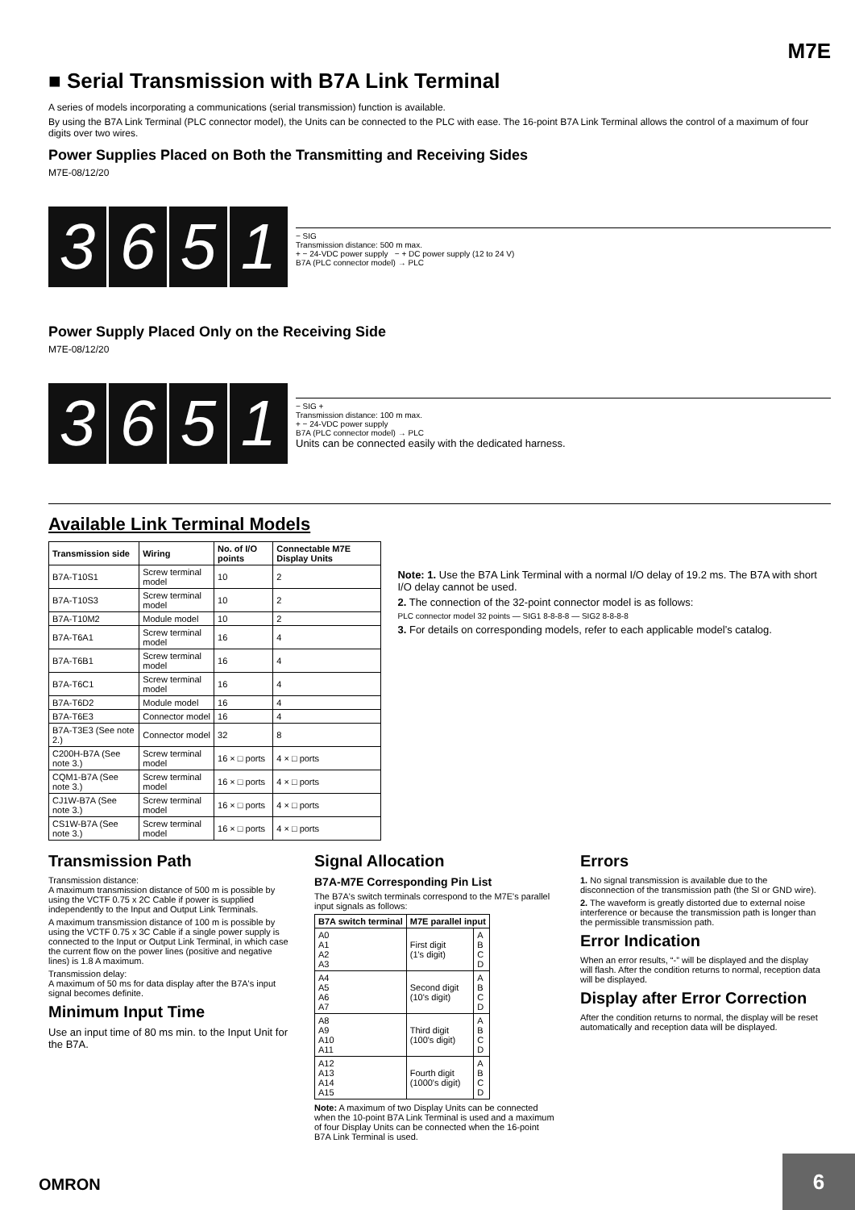M7E
■ Serial Transmission with B7A Link Terminal
A series of models incorporating a communications (serial transmission) function is available.
By using the B7A Link Terminal (PLC connector model), the Units can be connected to the PLC with ease. The 16-point B7A Link Terminal allows the control of a maximum of four digits over two wires.
Power Supplies Placed on Both the Transmitting and Receiving Sides
M7E-08/12/20
3 6 5 1
− SIG
Transmission distance: 500 m max.
+ − 24-VDC power supply − + DC power supply (12 to 24 V)
B7A (PLC connector model) → PLC
Power Supply Placed Only on the Receiving Side
M7E-08/12/20
3 6 5 1
− SIG +
Transmission distance: 100 m max.
+ − 24-VDC power supply
B7A (PLC connector model) → PLC
Units can be connected easily with the dedicated harness.
Available Link Terminal Models
| Transmission side | Wiring | No. of I/O points | Connectable M7E Display Units |
| --- | --- | --- | --- |
| B7A-T10S1 | Screw terminal model | 10 | 2 |
| B7A-T10S3 | Screw terminal model | 10 | 2 |
| B7A-T10M2 | Module model | 10 | 2 |
| B7A-T6A1 | Screw terminal model | 16 | 4 |
| B7A-T6B1 | Screw terminal model | 16 | 4 |
| B7A-T6C1 | Screw terminal model | 16 | 4 |
| B7A-T6D2 | Module model | 16 | 4 |
| B7A-T6E3 | Connector model | 16 | 4 |
| B7A-T3E3 (See note 2.) | Connector model | 32 | 8 |
| C200H-B7A (See note 3.) | Screw terminal model | 16 × □ ports | 4 × □ ports |
| CQM1-B7A (See note 3.) | Screw terminal model | 16 × □ ports | 4 × □ ports |
| CJ1W-B7A (See note 3.) | Screw terminal model | 16 × □ ports | 4 × □ ports |
| CS1W-B7A (See note 3.) | Screw terminal model | 16 × □ ports | 4 × □ ports |
Note: 1. Use the B7A Link Terminal with a normal I/O delay of 19.2 ms. The B7A with short I/O delay cannot be used.
2. The connection of the 32-point connector model is as follows:
PLC connector model 32 points — SIG1 8-8-8-8 — SIG2 8-8-8-8
3. For details on corresponding models, refer to each applicable model’s catalog.
Transmission Path
Transmission distance:
A maximum transmission distance of 500 m is possible by using the VCTF 0.75 x 2C Cable if power is supplied independently to the Input and Output Link Terminals.
A maximum transmission distance of 100 m is possible by using the VCTF 0.75 x 3C Cable if a single power supply is connected to the Input or Output Link Terminal, in which case the current flow on the power lines (positive and negative lines) is 1.8 A maximum.
Transmission delay:
A maximum of 50 ms for data display after the B7A's input signal becomes definite.
Minimum Input Time
Use an input time of 80 ms min. to the Input Unit for the B7A.
Signal Allocation
B7A-M7E Corresponding Pin List
The B7A's switch terminals correspond to the M7E's parallel input signals as follows:
| B7A switch terminal | M7E parallel input | |
| --- | --- | --- |
| A0 A1 A2 A3 | First digit (1's digit) | A B C D |
| A4 A5 A6 A7 | Second digit (10's digit) | A B C D |
| A8 A9 A10 A11 | Third digit (100's digit) | A B C D |
| A12 A13 A14 A15 | Fourth digit (1000's digit) | A B C D |
Note: A maximum of two Display Units can be connected when the 10-point B7A Link Terminal is used and a maximum of four Display Units can be connected when the 16-point B7A Link Terminal is used.
Errors
1. No signal transmission is available due to the disconnection of the transmission path (the SI or GND wire).
2. The waveform is greatly distorted due to external noise interference or because the transmission path is longer than the permissible transmission path.
Error Indication
When an error results, “-” will be displayed and the display will flash. After the condition returns to normal, reception data will be displayed.
Display after Error Correction
After the condition returns to normal, the display will be reset automatically and reception data will be displayed.
OMRON
6